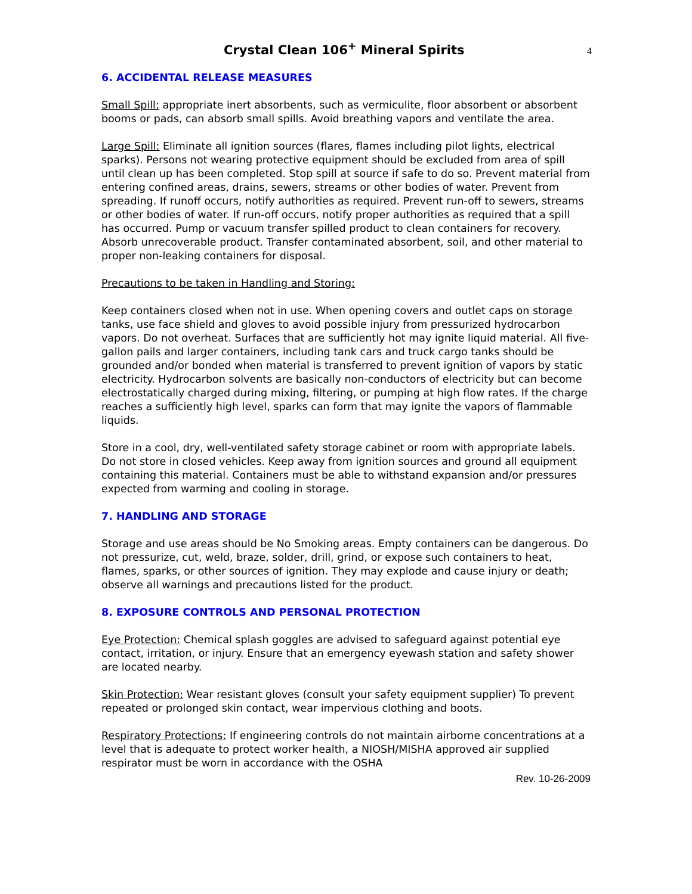Crystal Clean 106<sup>+</sup> Mineral Spirits
4
6. ACCIDENTAL RELEASE MEASURES
Small Spill: appropriate inert absorbents, such as vermiculite, floor absorbent or absorbent booms or pads, can absorb small spills. Avoid breathing vapors and ventilate the area.
Large Spill: Eliminate all ignition sources (flares, flames including pilot lights, electrical sparks). Persons not wearing protective equipment should be excluded from area of spill until clean up has been completed. Stop spill at source if safe to do so. Prevent material from entering confined areas, drains, sewers, streams or other bodies of water. Prevent from spreading. If runoff occurs, notify authorities as required. Prevent run-off to sewers, streams or other bodies of water. If run-off occurs, notify proper authorities as required that a spill has occurred. Pump or vacuum transfer spilled product to clean containers for recovery. Absorb unrecoverable product. Transfer contaminated absorbent, soil, and other material to proper non-leaking containers for disposal.
Precautions to be taken in Handling and Storing:
Keep containers closed when not in use. When opening covers and outlet caps on storage tanks, use face shield and gloves to avoid possible injury from pressurized hydrocarbon vapors. Do not overheat. Surfaces that are sufficiently hot may ignite liquid material. All five-gallon pails and larger containers, including tank cars and truck cargo tanks should be grounded and/or bonded when material is transferred to prevent ignition of vapors by static electricity. Hydrocarbon solvents are basically non-conductors of electricity but can become electrostatically charged during mixing, filtering, or pumping at high flow rates. If the charge reaches a sufficiently high level, sparks can form that may ignite the vapors of flammable liquids.
Store in a cool, dry, well-ventilated safety storage cabinet or room with appropriate labels. Do not store in closed vehicles. Keep away from ignition sources and ground all equipment containing this material. Containers must be able to withstand expansion and/or pressures expected from warming and cooling in storage.
7. HANDLING AND STORAGE
Storage and use areas should be No Smoking areas. Empty containers can be dangerous. Do not pressurize, cut, weld, braze, solder, drill, grind, or expose such containers to heat, flames, sparks, or other sources of ignition. They may explode and cause injury or death; observe all warnings and precautions listed for the product.
8. EXPOSURE CONTROLS AND PERSONAL PROTECTION
Eye Protection: Chemical splash goggles are advised to safeguard against potential eye contact, irritation, or injury. Ensure that an emergency eyewash station and safety shower are located nearby.
Skin Protection: Wear resistant gloves (consult your safety equipment supplier) To prevent repeated or prolonged skin contact, wear impervious clothing and boots.
Respiratory Protections: If engineering controls do not maintain airborne concentrations at a level that is adequate to protect worker health, a NIOSH/MISHA approved air supplied respirator must be worn in accordance with the OSHA
Rev. 10-26-2009